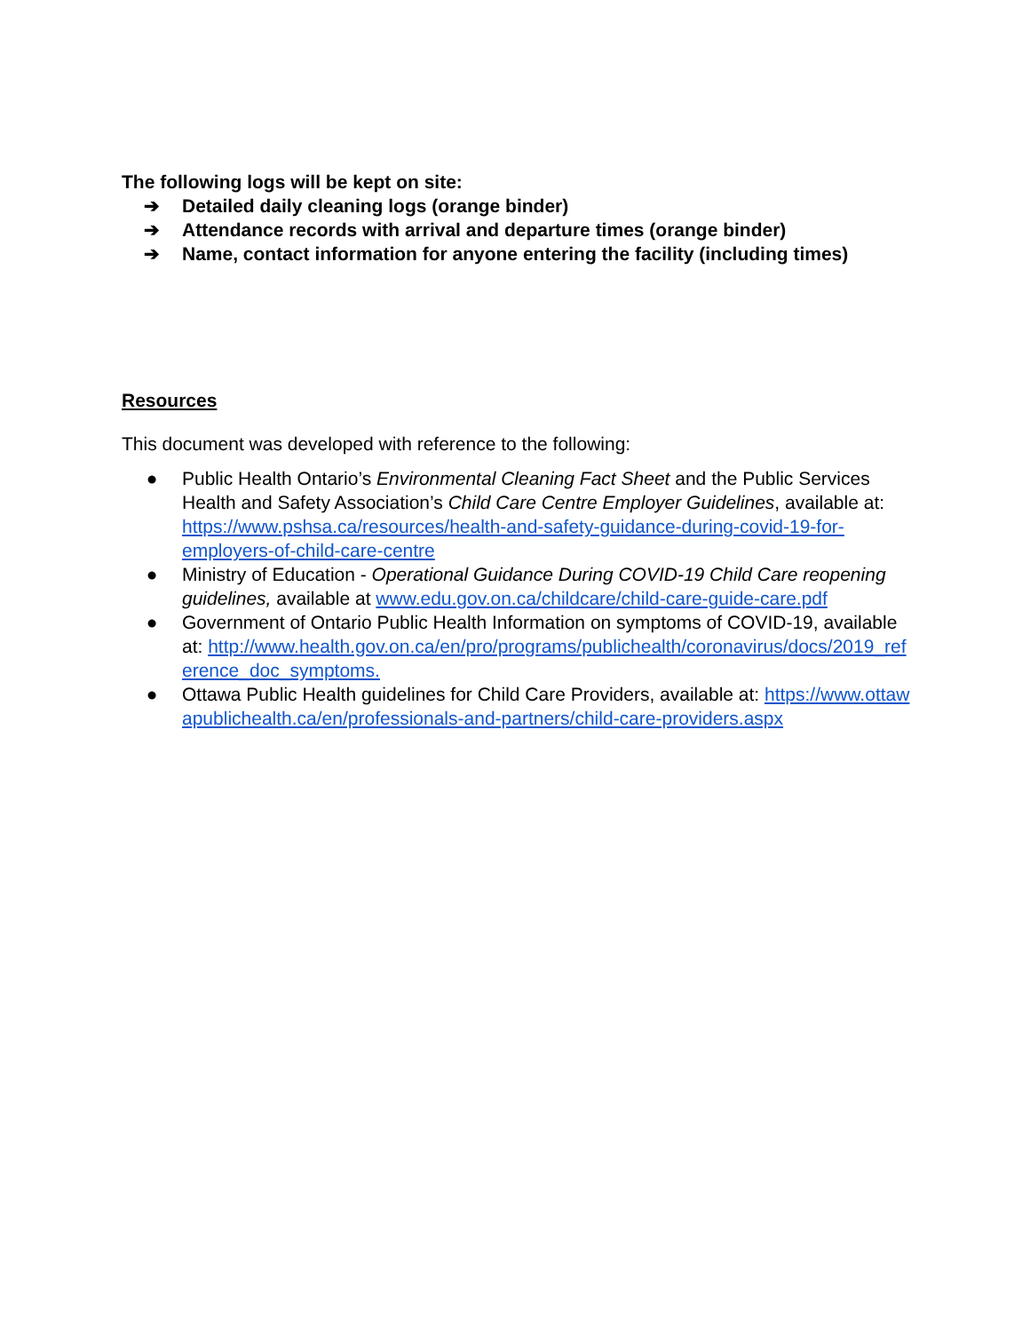The following logs will be kept on site:
➔ Detailed daily cleaning logs (orange binder)
➔ Attendance records with arrival and departure times (orange binder)
➔ Name, contact information for anyone entering the facility (including times)
Resources
This document was developed with reference to the following:
● Public Health Ontario’s Environmental Cleaning Fact Sheet and the Public Services Health and Safety Association’s Child Care Centre Employer Guidelines, available at: https://www.pshsa.ca/resources/health-and-safety-guidance-during-covid-19-for-employers-of-child-care-centre
● Ministry of Education - Operational Guidance During COVID-19 Child Care reopening guidelines, available at www.edu.gov.on.ca/childcare/child-care-guide-care.pdf
● Government of Ontario Public Health Information on symptoms of COVID-19, available at: http://www.health.gov.on.ca/en/pro/programs/publichealth/coronavirus/docs/2019_reference_doc_symptoms.
● Ottawa Public Health guidelines for Child Care Providers, available at: https://www.ottawapublichealth.ca/en/professionals-and-partners/child-care-providers.aspx